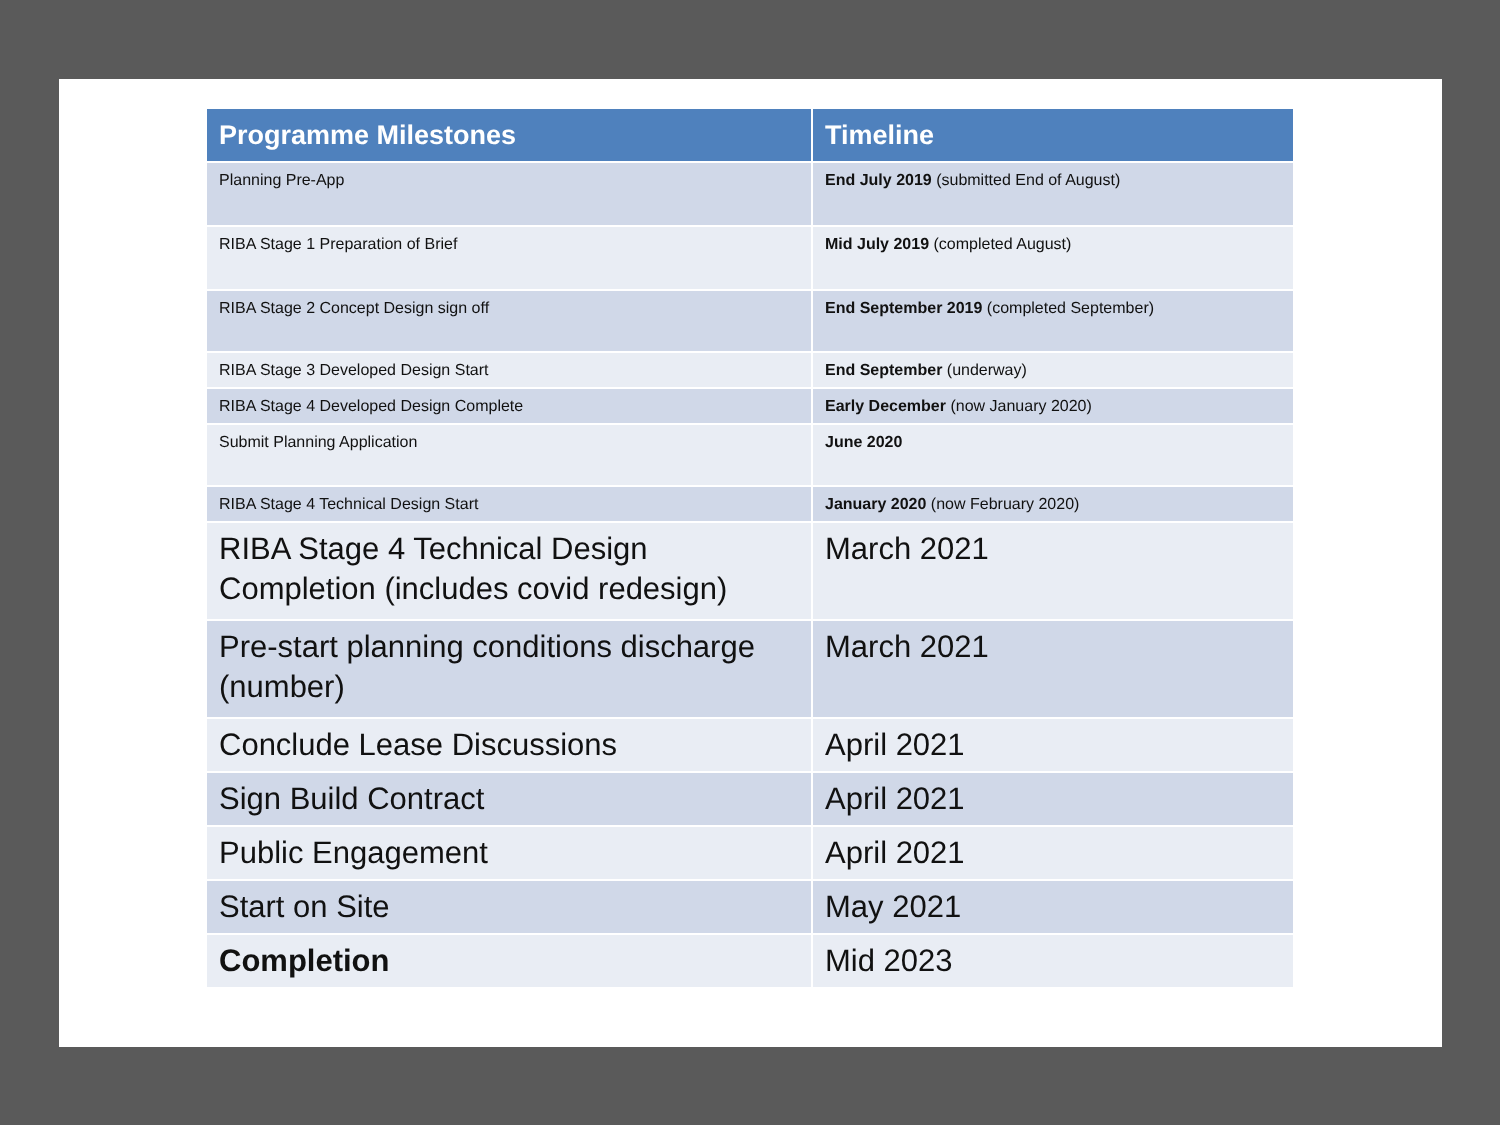| Programme Milestones | Timeline |
| --- | --- |
| Planning Pre-App | End July 2019 (submitted End of August) |
| RIBA Stage 1 Preparation of Brief | Mid July 2019 (completed August) |
| RIBA Stage 2 Concept Design sign off | End September 2019 (completed September) |
| RIBA Stage 3 Developed Design Start | End September (underway) |
| RIBA Stage 4 Developed Design Complete | Early December (now January 2020) |
| Submit Planning Application | June 2020 |
| RIBA Stage 4 Technical Design Start | January 2020 (now February 2020) |
| RIBA Stage 4 Technical Design Completion (includes covid redesign) | March 2021 |
| Pre-start planning conditions discharge (number) | March 2021 |
| Conclude Lease Discussions | April 2021 |
| Sign Build Contract | April 2021 |
| Public Engagement | April 2021 |
| Start on Site | May 2021 |
| Completion | Mid 2023 |